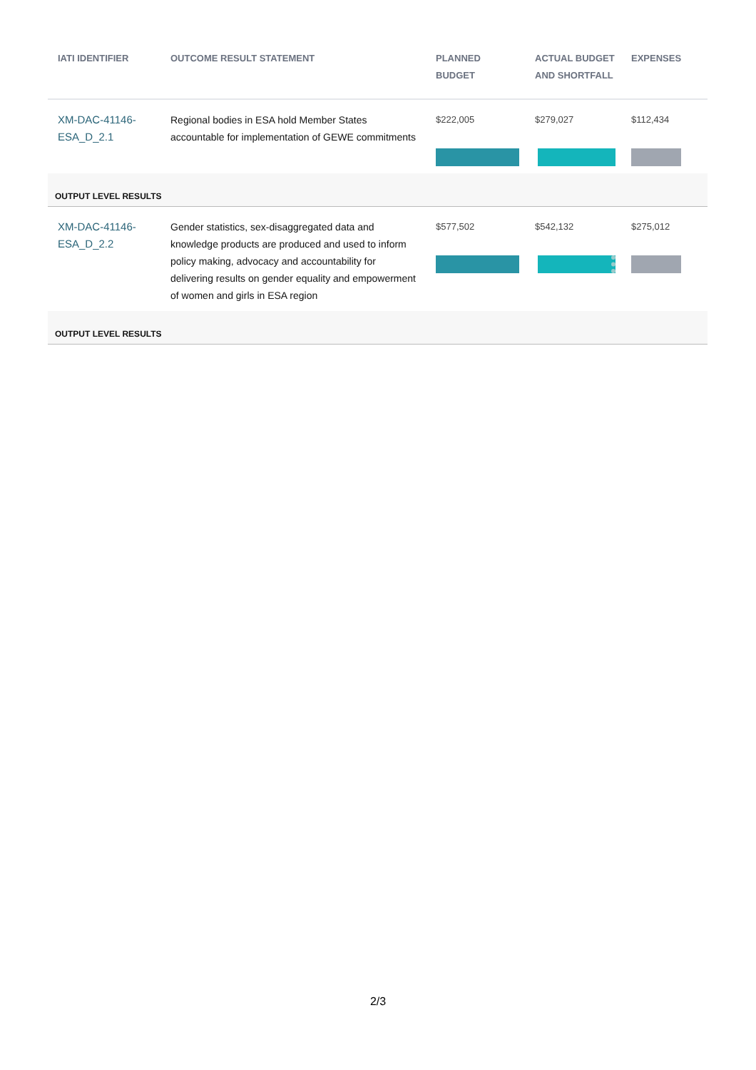| IATI IDENTIFIER | OUTCOME RESULT STATEMENT | PLANNED BUDGET | ACTUAL BUDGET AND SHORTFALL | EXPENSES |
| --- | --- | --- | --- | --- |
| XM-DAC-41146-ESA_D_2.1 | Regional bodies in ESA hold Member States accountable for implementation of GEWE commitments | $222,005 | $279,027 | $112,434 |
| OUTPUT LEVEL RESULTS | | | | |
| XM-DAC-41146-ESA_D_2.2 | Gender statistics, sex-disaggregated data and knowledge products are produced and used to inform policy making, advocacy and accountability for delivering results on gender equality and empowerment of women and girls in ESA region | $577,502 | $542,132 | $275,012 |
| OUTPUT LEVEL RESULTS | | | | |
2/3